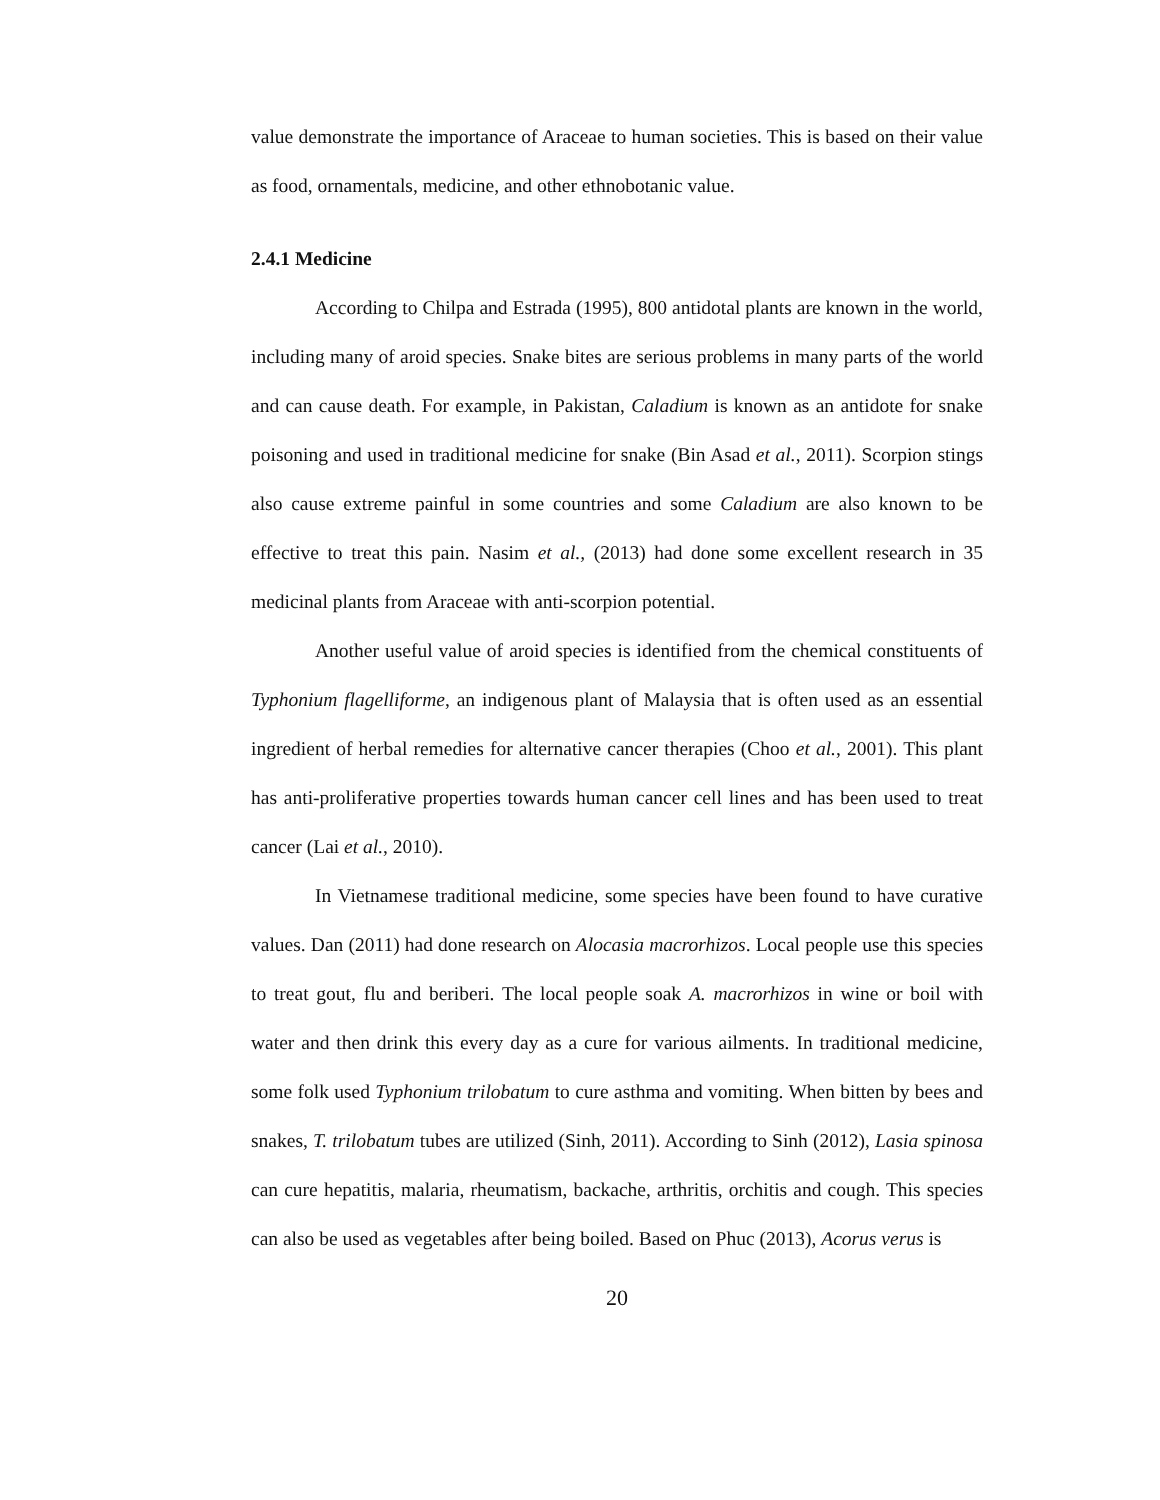value demonstrate the importance of Araceae to human societies. This is based on their value as food, ornamentals, medicine, and other ethnobotanic value.
2.4.1 Medicine
According to Chilpa and Estrada (1995), 800 antidotal plants are known in the world, including many of aroid species. Snake bites are serious problems in many parts of the world and can cause death. For example, in Pakistan, Caladium is known as an antidote for snake poisoning and used in traditional medicine for snake (Bin Asad et al., 2011). Scorpion stings also cause extreme painful in some countries and some Caladium are also known to be effective to treat this pain. Nasim et al., (2013) had done some excellent research in 35 medicinal plants from Araceae with anti-scorpion potential.
Another useful value of aroid species is identified from the chemical constituents of Typhonium flagelliforme, an indigenous plant of Malaysia that is often used as an essential ingredient of herbal remedies for alternative cancer therapies (Choo et al., 2001). This plant has anti-proliferative properties towards human cancer cell lines and has been used to treat cancer (Lai et al., 2010).
In Vietnamese traditional medicine, some species have been found to have curative values. Dan (2011) had done research on Alocasia macrorhizos. Local people use this species to treat gout, flu and beriberi. The local people soak A. macrorhizos in wine or boil with water and then drink this every day as a cure for various ailments. In traditional medicine, some folk used Typhonium trilobatum to cure asthma and vomiting. When bitten by bees and snakes, T. trilobatum tubes are utilized (Sinh, 2011). According to Sinh (2012), Lasia spinosa can cure hepatitis, malaria, rheumatism, backache, arthritis, orchitis and cough. This species can also be used as vegetables after being boiled. Based on Phuc (2013), Acorus verus is
20